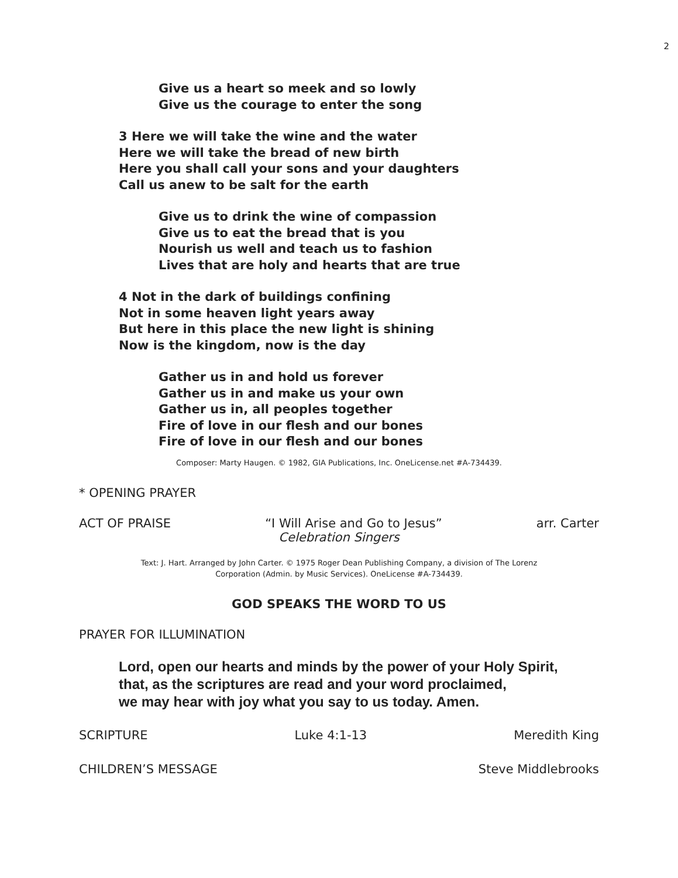2
Give us a heart so meek and so lowly
Give us the courage to enter the song
3 Here we will take the wine and the water
Here we will take the bread of new birth
Here you shall call your sons and your daughters
Call us anew to be salt for the earth
Give us to drink the wine of compassion
Give us to eat the bread that is you
Nourish us well and teach us to fashion
Lives that are holy and hearts that are true
4 Not in the dark of buildings confining
Not in some heaven light years away
But here in this place the new light is shining
Now is the kingdom, now is the day
Gather us in and hold us forever
Gather us in and make us your own
Gather us in, all peoples together
Fire of love in our flesh and our bones
Fire of love in our flesh and our bones
Composer: Marty Haugen. © 1982, GIA Publications, Inc. OneLicense.net #A-734439.
* OPENING PRAYER
ACT OF PRAISE “I Will Arise and Go to Jesus” arr. Carter
Celebration Singers
Text: J. Hart. Arranged by John Carter. © 1975 Roger Dean Publishing Company, a division of The Lorenz
Corporation (Admin. by Music Services). OneLicense #A-734439.
GOD SPEAKS THE WORD TO US
PRAYER FOR ILLUMINATION
Lord, open our hearts and minds by the power of your Holy Spirit,
that, as the scriptures are read and your word proclaimed,
we may hear with joy what you say to us today. Amen.
SCRIPTURE Luke 4:1-13 Meredith King
CHILDREN’S MESSAGE Steve Middlebrooks